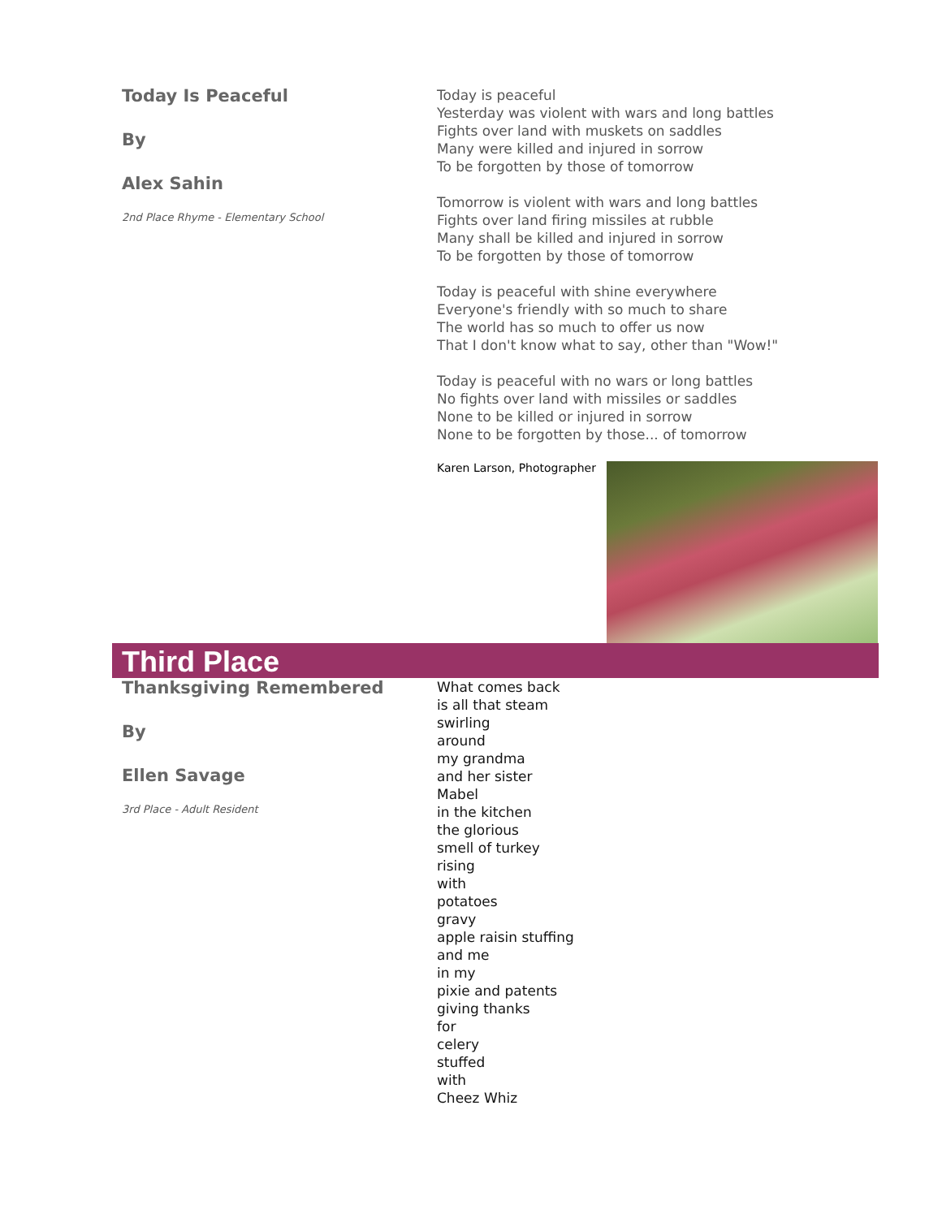Today Is Peaceful
By
Alex Sahin
2nd Place Rhyme - Elementary School
Today is peaceful
Yesterday was violent with wars and long battles
Fights over land with muskets on saddles
Many were killed and injured in sorrow
To be forgotten by those of tomorrow
Tomorrow is violent with wars and long battles
Fights over land firing missiles at rubble
Many shall be killed and injured in sorrow
To be forgotten by those of tomorrow
Today is peaceful with shine everywhere
Everyone's friendly with so much to share
The world has so much to offer us now
That I don't know what to say, other than "Wow!"
Today is peaceful with no wars or long battles
No fights over land with missiles or saddles
None to be killed or injured in sorrow
None to be forgotten by those... of tomorrow
Karen Larson, Photographer
Third Place
Thanksgiving Remembered
By
Ellen Savage
3rd Place - Adult Resident
What comes back
is all that steam
swirling
around
my grandma
and her sister
Mabel
in the kitchen
the glorious
smell of turkey
rising
with
potatoes
gravy
apple raisin stuffing
and me
in my
pixie and patents
giving thanks
for
celery
stuffed
with
Cheez Whiz